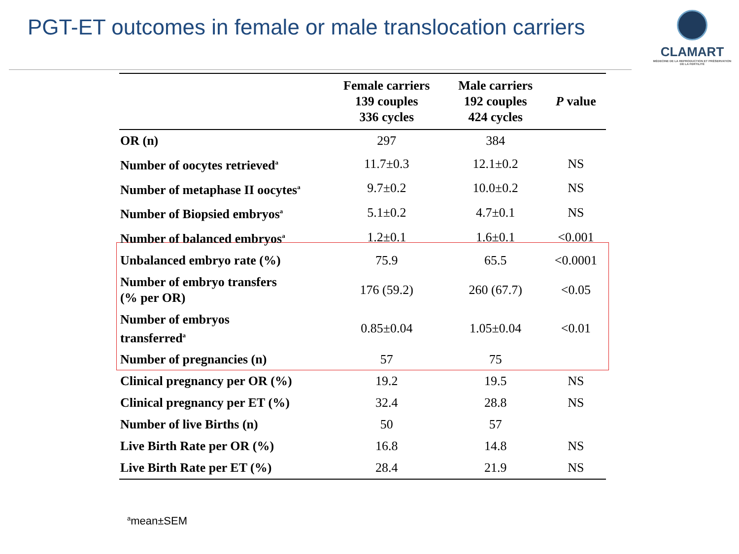PGT-ET outcomes in female or male translocation carriers
CLAMART
MÉDECINE DE LA REPRODUCTION ET PRÉSERVATION DE LA FERTILITÉ
| | Female carriers 139 couples 336 cycles | Male carriers 192 couples 424 cycles | P value |
| --- | --- | --- | --- |
| OR (n) | 297 | 384 | |
| Number of oocytes retrieved<sup>a</sup> | 11.7±0.3 | 12.1±0.2 | NS |
| Number of metaphase II oocytes<sup>a</sup> | 9.7±0.2 | 10.0±0.2 | NS |
| Number of Biopsied embryos<sup>a</sup> | 5.1±0.2 | 4.7±0.1 | NS |
| Number of balanced embryos<sup>a</sup> | 1.2±0.1 | 1.6±0.1 | <0.001 |
| Unbalanced embryo rate (%) | 75.9 | 65.5 | <0.0001 |
| Number of embryo transfers (% per OR) | 176 (59.2) | 260 (67.7) | <0.05 |
| Number of embryos transferred<sup>a</sup> | 0.85±0.04 | 1.05±0.04 | <0.01 |
| Number of pregnancies (n) | 57 | 75 | |
| Clinical pregnancy per OR (%) | 19.2 | 19.5 | NS |
| Clinical pregnancy per ET (%) | 32.4 | 28.8 | NS |
| Number of live Births (n) | 50 | 57 | |
| Live Birth Rate per OR (%) | 16.8 | 14.8 | NS |
| Live Birth Rate per ET (%) | 28.4 | 21.9 | NS |
<sup>a</sup> mean±SEM